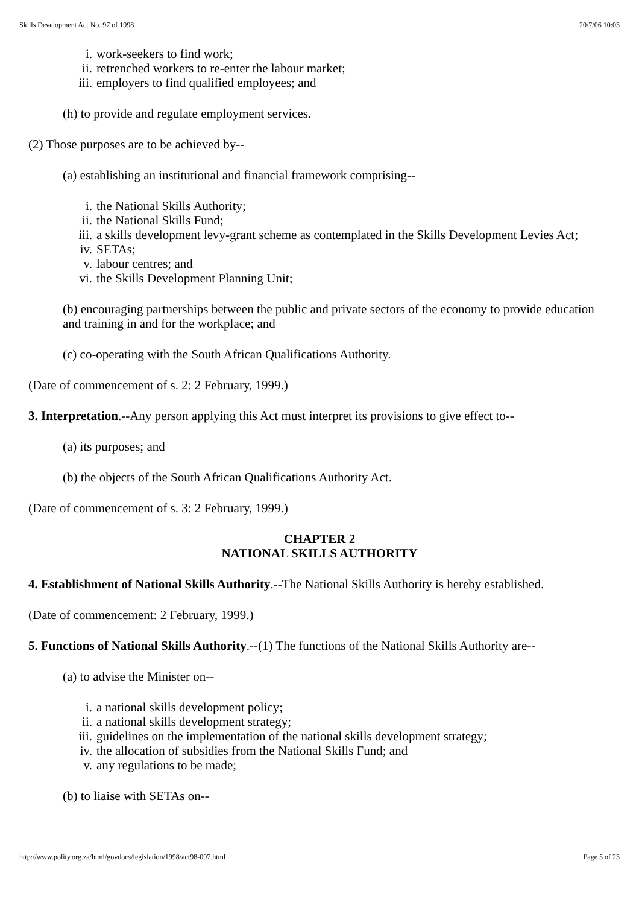Skills Development Act No. 97 of 1998 20/7/06 10:03
i. work-seekers to find work;
ii. retrenched workers to re-enter the labour market;
iii. employers to find qualified employees; and
(h) to provide and regulate employment services.
(2) Those purposes are to be achieved by--
(a) establishing an institutional and financial framework comprising--
i. the National Skills Authority;
ii. the National Skills Fund;
iii. a skills development levy-grant scheme as contemplated in the Skills Development Levies Act;
iv. SETAs;
v. labour centres; and
vi. the Skills Development Planning Unit;
(b) encouraging partnerships between the public and private sectors of the economy to provide education and training in and for the workplace; and
(c) co-operating with the South African Qualifications Authority.
(Date of commencement of s. 2: 2 February, 1999.)
3. Interpretation.--Any person applying this Act must interpret its provisions to give effect to--
(a) its purposes; and
(b) the objects of the South African Qualifications Authority Act.
(Date of commencement of s. 3: 2 February, 1999.)
CHAPTER 2
NATIONAL SKILLS AUTHORITY
4. Establishment of National Skills Authority.--The National Skills Authority is hereby established.
(Date of commencement: 2 February, 1999.)
5. Functions of National Skills Authority.--(1) The functions of the National Skills Authority are--
(a) to advise the Minister on--
i. a national skills development policy;
ii. a national skills development strategy;
iii. guidelines on the implementation of the national skills development strategy;
iv. the allocation of subsidies from the National Skills Fund; and
v. any regulations to be made;
(b) to liaise with SETAs on--
http://www.polity.org.za/html/govdocs/legislation/1998/act98-097.html Page 5 of 23